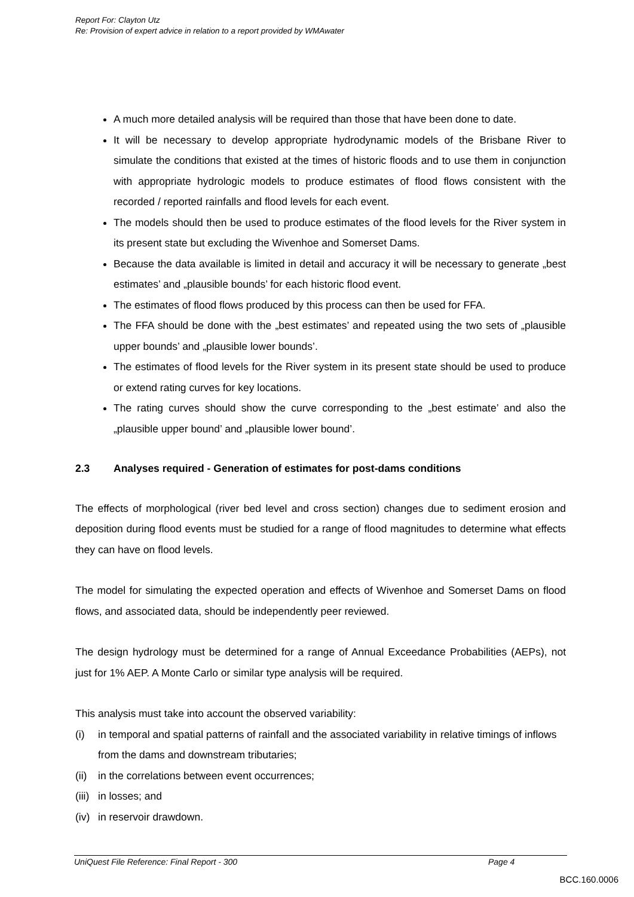Report For: Clayton Utz
Re: Provision of expert advice in relation to a report provided by WMAwater
A much more detailed analysis will be required than those that have been done to date.
It will be necessary to develop appropriate hydrodynamic models of the Brisbane River to simulate the conditions that existed at the times of historic floods and to use them in conjunction with appropriate hydrologic models to produce estimates of flood flows consistent with the recorded / reported rainfalls and flood levels for each event.
The models should then be used to produce estimates of the flood levels for the River system in its present state but excluding the Wivenhoe and Somerset Dams.
Because the data available is limited in detail and accuracy it will be necessary to generate „best estimates’ and „plausible bounds’ for each historic flood event.
The estimates of flood flows produced by this process can then be used for FFA.
The FFA should be done with the „best estimates’ and repeated using the two sets of „plausible upper bounds’ and „plausible lower bounds’.
The estimates of flood levels for the River system in its present state should be used to produce or extend rating curves for key locations.
The rating curves should show the curve corresponding to the „best estimate’ and also the „plausible upper bound’ and „plausible lower bound’.
2.3 Analyses required - Generation of estimates for post-dams conditions
The effects of morphological (river bed level and cross section) changes due to sediment erosion and deposition during flood events must be studied for a range of flood magnitudes to determine what effects they can have on flood levels.
The model for simulating the expected operation and effects of Wivenhoe and Somerset Dams on flood flows, and associated data, should be independently peer reviewed.
The design hydrology must be determined for a range of Annual Exceedance Probabilities (AEPs), not just for 1% AEP. A Monte Carlo or similar type analysis will be required.
This analysis must take into account the observed variability:
(i) in temporal and spatial patterns of rainfall and the associated variability in relative timings of inflows from the dams and downstream tributaries;
(ii) in the correlations between event occurrences;
(iii) in losses; and
(iv) in reservoir drawdown.
UniQuest File Reference: Final Report - 300 Page 4
BCC.160.0006